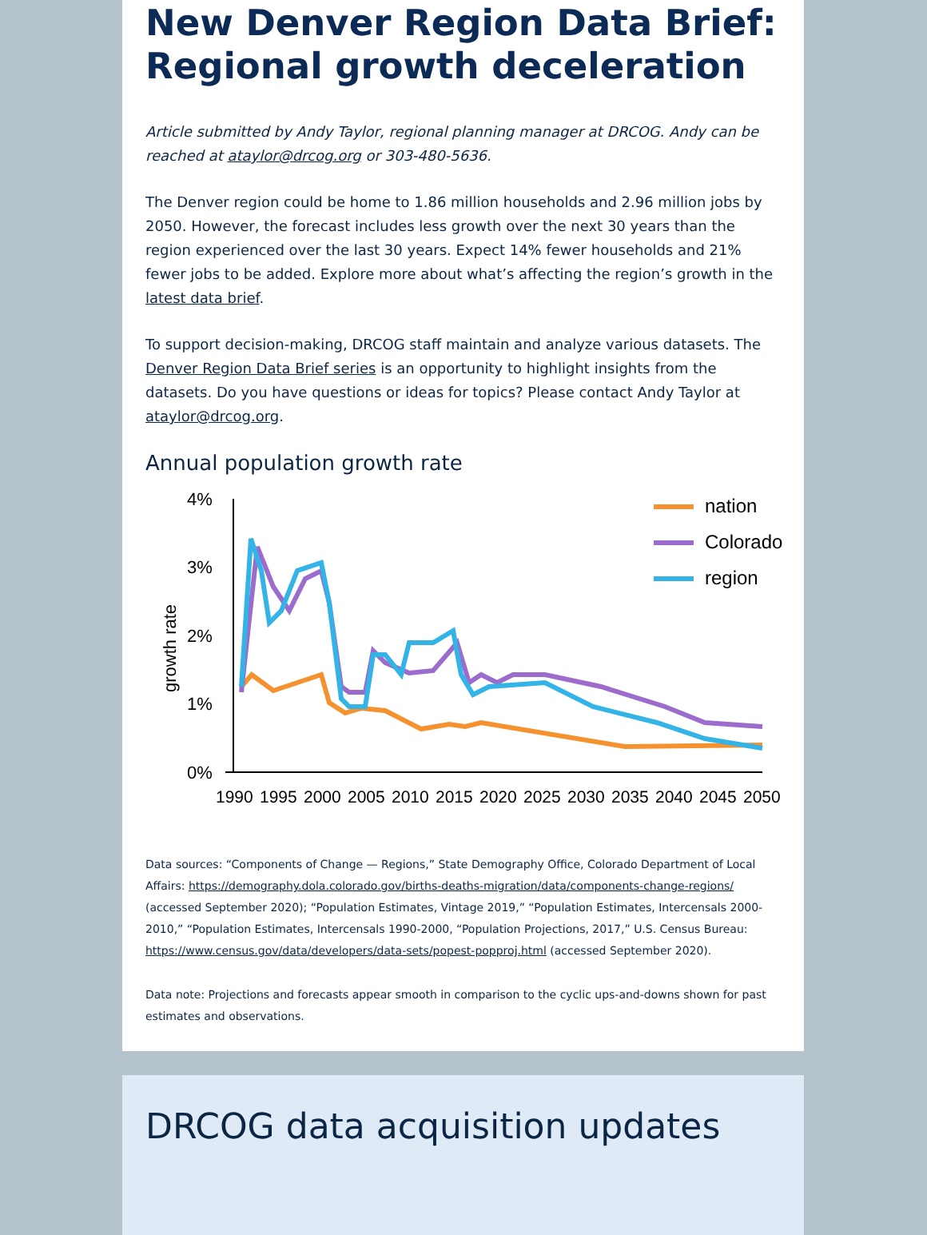New Denver Region Data Brief: Regional growth deceleration
Article submitted by Andy Taylor, regional planning manager at DRCOG. Andy can be reached at ataylor@drcog.org or 303-480-5636.
The Denver region could be home to 1.86 million households and 2.96 million jobs by 2050. However, the forecast includes less growth over the next 30 years than the region experienced over the last 30 years. Expect 14% fewer households and 21% fewer jobs to be added. Explore more about what’s affecting the region’s growth in the latest data brief.
To support decision-making, DRCOG staff maintain and analyze various datasets. The Denver Region Data Brief series is an opportunity to highlight insights from the datasets. Do you have questions or ideas for topics? Please contact Andy Taylor at ataylor@drcog.org.
Annual population growth rate
4%
3%
2%
1%
0%
growth rate
1990
1995
2000
2005
2010
2015
2020
2025
2030
2035
2040
2045
2050
nation
Colorado
region
Data sources: “Components of Change — Regions,” State Demography Office, Colorado Department of Local Affairs: https://demography.dola.colorado.gov/births-deaths-migration/data/components-change-regions/ (accessed September 2020); “Population Estimates, Vintage 2019,” “Population Estimates, Intercensals 2000-2010,” “Population Estimates, Intercensals 1990-2000, “Population Projections, 2017,” U.S. Census Bureau: https://www.census.gov/data/developers/data-sets/popest-popproj.html (accessed September 2020).
Data note: Projections and forecasts appear smooth in comparison to the cyclic ups-and-downs shown for past estimates and observations.
DRCOG data acquisition updates